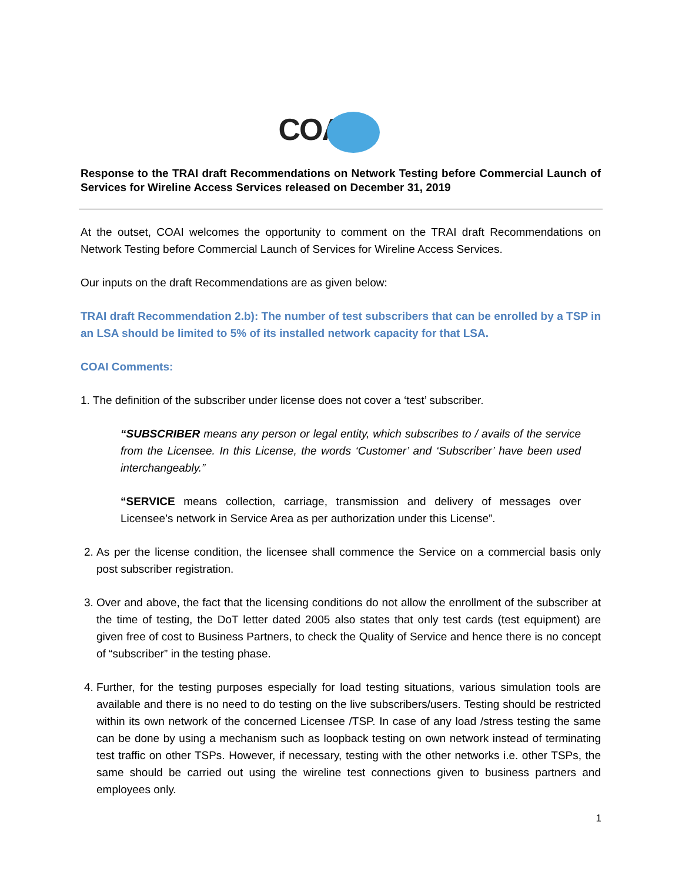COAI
Response to the TRAI draft Recommendations on Network Testing before Commercial Launch of Services for Wireline Access Services released on December 31, 2019
At the outset, COAI welcomes the opportunity to comment on the TRAI draft Recommendations on Network Testing before Commercial Launch of Services for Wireline Access Services.
Our inputs on the draft Recommendations are as given below:
TRAI draft Recommendation 2.b): The number of test subscribers that can be enrolled by a TSP in an LSA should be limited to 5% of its installed network capacity for that LSA.
COAI Comments:
1. The definition of the subscriber under license does not cover a ‘test’ subscriber.
“SUBSCRIBER means any person or legal entity, which subscribes to / avails of the service from the Licensee. In this License, the words ‘Customer’ and ‘Subscriber’ have been used interchangeably.”
“SERVICE means collection, carriage, transmission and delivery of messages over Licensee’s network in Service Area as per authorization under this License”.
2. As per the license condition, the licensee shall commence the Service on a commercial basis only post subscriber registration.
3. Over and above, the fact that the licensing conditions do not allow the enrollment of the subscriber at the time of testing, the DoT letter dated 2005 also states that only test cards (test equipment) are given free of cost to Business Partners, to check the Quality of Service and hence there is no concept of “subscriber” in the testing phase.
4. Further, for the testing purposes especially for load testing situations, various simulation tools are available and there is no need to do testing on the live subscribers/users. Testing should be restricted within its own network of the concerned Licensee /TSP. In case of any load /stress testing the same can be done by using a mechanism such as loopback testing on own network instead of terminating test traffic on other TSPs. However, if necessary, testing with the other networks i.e. other TSPs, the same should be carried out using the wireline test connections given to business partners and employees only.
1